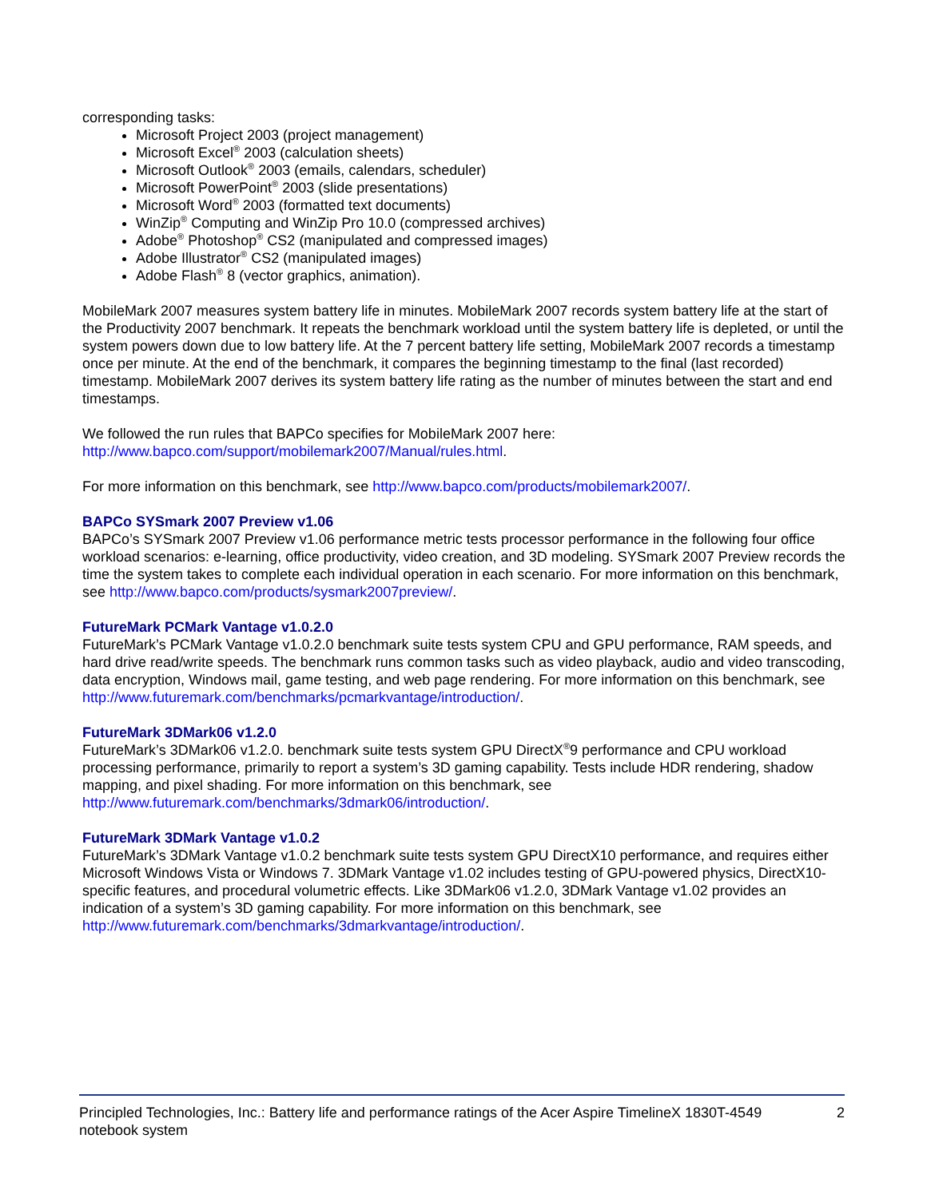corresponding tasks:
Microsoft Project 2003 (project management)
Microsoft Excel<sup>®</sup> 2003 (calculation sheets)
Microsoft Outlook<sup>®</sup> 2003 (emails, calendars, scheduler)
Microsoft PowerPoint<sup>®</sup> 2003 (slide presentations)
Microsoft Word<sup>®</sup> 2003 (formatted text documents)
WinZip<sup>®</sup> Computing and WinZip Pro 10.0 (compressed archives)
Adobe<sup>®</sup> Photoshop<sup>®</sup> CS2 (manipulated and compressed images)
Adobe Illustrator<sup>®</sup> CS2 (manipulated images)
Adobe Flash<sup>®</sup> 8 (vector graphics, animation).
MobileMark 2007 measures system battery life in minutes. MobileMark 2007 records system battery life at the start of the Productivity 2007 benchmark. It repeats the benchmark workload until the system battery life is depleted, or until the system powers down due to low battery life. At the 7 percent battery life setting, MobileMark 2007 records a timestamp once per minute. At the end of the benchmark, it compares the beginning timestamp to the final (last recorded) timestamp. MobileMark 2007 derives its system battery life rating as the number of minutes between the start and end timestamps.
We followed the run rules that BAPCo specifies for MobileMark 2007 here:
http://www.bapco.com/support/mobilemark2007/Manual/rules.html.
For more information on this benchmark, see http://www.bapco.com/products/mobilemark2007/.
BAPCo SYSmark 2007 Preview v1.06
BAPCo’s SYSmark 2007 Preview v1.06 performance metric tests processor performance in the following four office workload scenarios: e-learning, office productivity, video creation, and 3D modeling. SYSmark 2007 Preview records the time the system takes to complete each individual operation in each scenario. For more information on this benchmark, see http://www.bapco.com/products/sysmark2007preview/.
FutureMark PCMark Vantage v1.0.2.0
FutureMark’s PCMark Vantage v1.0.2.0 benchmark suite tests system CPU and GPU performance, RAM speeds, and hard drive read/write speeds. The benchmark runs common tasks such as video playback, audio and video transcoding, data encryption, Windows mail, game testing, and web page rendering. For more information on this benchmark, see http://www.futuremark.com/benchmarks/pcmarkvantage/introduction/.
FutureMark 3DMark06 v1.2.0
FutureMark’s 3DMark06 v1.2.0. benchmark suite tests system GPU DirectX<sup>®</sup>9 performance and CPU workload processing performance, primarily to report a system’s 3D gaming capability. Tests include HDR rendering, shadow mapping, and pixel shading. For more information on this benchmark, see http://www.futuremark.com/benchmarks/3dmark06/introduction/.
FutureMark 3DMark Vantage v1.0.2
FutureMark’s 3DMark Vantage v1.0.2 benchmark suite tests system GPU DirectX10 performance, and requires either Microsoft Windows Vista or Windows 7. 3DMark Vantage v1.02 includes testing of GPU-powered physics, DirectX10-specific features, and procedural volumetric effects. Like 3DMark06 v1.2.0, 3DMark Vantage v1.02 provides an indication of a system’s 3D gaming capability. For more information on this benchmark, see http://www.futuremark.com/benchmarks/3dmarkvantage/introduction/.
Principled Technologies, Inc.: Battery life and performance ratings of the Acer Aspire TimelineX 1830T-4549 notebook system
2